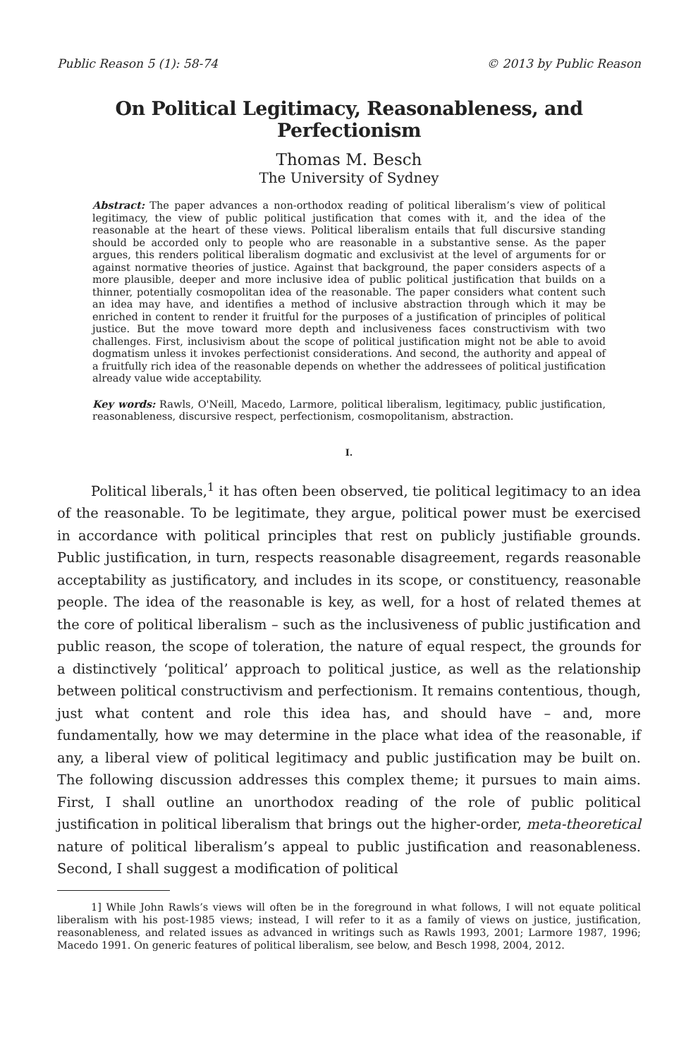Public Reason 5 (1): 58-74 © 2013 by Public Reason
On Political Legitimacy, Reasonableness, and Perfectionism
Thomas M. Besch
The University of Sydney
Abstract: The paper advances a non-orthodox reading of political liberalism’s view of political legitimacy, the view of public political justification that comes with it, and the idea of the reasonable at the heart of these views. Political liberalism entails that full discursive standing should be accorded only to people who are reasonable in a substantive sense. As the paper argues, this renders political liberalism dogmatic and exclusivist at the level of arguments for or against normative theories of justice. Against that background, the paper considers aspects of a more plausible, deeper and more inclusive idea of public political justification that builds on a thinner, potentially cosmopolitan idea of the reasonable. The paper considers what content such an idea may have, and identifies a method of inclusive abstraction through which it may be enriched in content to render it fruitful for the purposes of a justification of principles of political justice. But the move toward more depth and inclusiveness faces constructivism with two challenges. First, inclusivism about the scope of political justification might not be able to avoid dogmatism unless it invokes perfectionist considerations. And second, the authority and appeal of a fruitfully rich idea of the reasonable depends on whether the addressees of political justification already value wide acceptability.
Key words: Rawls, O'Neill, Macedo, Larmore, political liberalism, legitimacy, public justification, reasonableness, discursive respect, perfectionism, cosmopolitanism, abstraction.
I.
Political liberals,<sup>1</sup> it has often been observed, tie political legitimacy to an idea of the reasonable. To be legitimate, they argue, political power must be exercised in accordance with political principles that rest on publicly justifiable grounds. Public justification, in turn, respects reasonable disagreement, regards reasonable acceptability as justificatory, and includes in its scope, or constituency, reasonable people. The idea of the reasonable is key, as well, for a host of related themes at the core of political liberalism – such as the inclusiveness of public justification and public reason, the scope of toleration, the nature of equal respect, the grounds for a distinctively ‘political’ approach to political justice, as well as the relationship between political constructivism and perfectionism. It remains contentious, though, just what content and role this idea has, and should have – and, more fundamentally, how we may determine in the place what idea of the reasonable, if any, a liberal view of political legitimacy and public justification may be built on. The following discussion addresses this complex theme; it pursues to main aims. First, I shall outline an unorthodox reading of the role of public political justification in political liberalism that brings out the higher-order, meta-theoretical nature of political liberalism’s appeal to public justification and reasonableness. Second, I shall suggest a modification of political
1] While John Rawls’s views will often be in the foreground in what follows, I will not equate political liberalism with his post-1985 views; instead, I will refer to it as a family of views on justice, justification, reasonableness, and related issues as advanced in writings such as Rawls 1993, 2001; Larmore 1987, 1996; Macedo 1991. On generic features of political liberalism, see below, and Besch 1998, 2004, 2012.